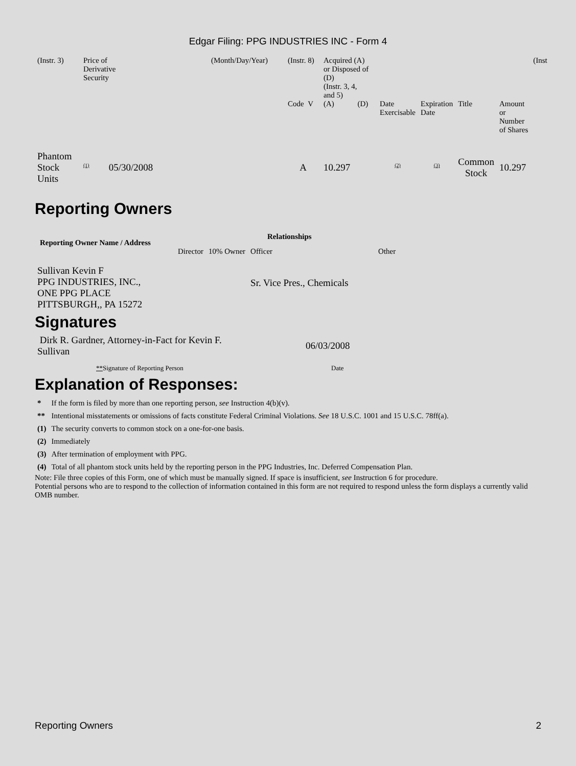Edgar Filing: PPG INDUSTRIES INC - Form 4
| (Instr. 3) | Price of Derivative Security | (Month/Day/Year) | (Instr. 8) | Acquired (A) or Disposed of (D) (Instr. 3, 4, and 5) | | | | | | | (Inst |
| | | | Code V | (A) | (D) | | Date Exercisable | Expiration Date | Title | Amount or Number of Shares | |
| Phantom Stock Units | <sup>(1)</sup> 05/30/2008 | | A | 10.297 | | | <sup>(2)</sup> | <sup>(3)</sup> | Common Stock | 10.297 | |
Reporting Owners
| Reporting Owner Name / Address | Relationships | | | |
| | Director | 10% Owner | Officer | Other |
| Sullivan Kevin F PPG INDUSTRIES, INC., ONE PPG PLACE PITTSBURGH,, PA 15272 | | | Sr. Vice Pres., Chemicals | |
Signatures
| Dirk R. Gardner, Attorney-in-Fact for Kevin F. Sullivan | 06/03/2008 |
| ** Signature of Reporting Person | Date |
Explanation of Responses:
| * | If the form is filed by more than one reporting person, see Instruction 4(b)(v). |
| ** | Intentional misstatements or omissions of facts constitute Federal Criminal Violations. See 18 U.S.C. 1001 and 15 U.S.C. 78ff(a). |
| (1) | The security converts to common stock on a one-for-one basis. |
| (2) | Immediately |
| (3) | After termination of employment with PPG. |
| (4) | Total of all phantom stock units held by the reporting person in the PPG Industries, Inc. Deferred Compensation Plan. |
Note: File three copies of this Form, one of which must be manually signed. If space is insufficient, see Instruction 6 for procedure.
Potential persons who are to respond to the collection of information contained in this form are not required to respond unless the form displays a currently valid OMB number.
Reporting Owners 2